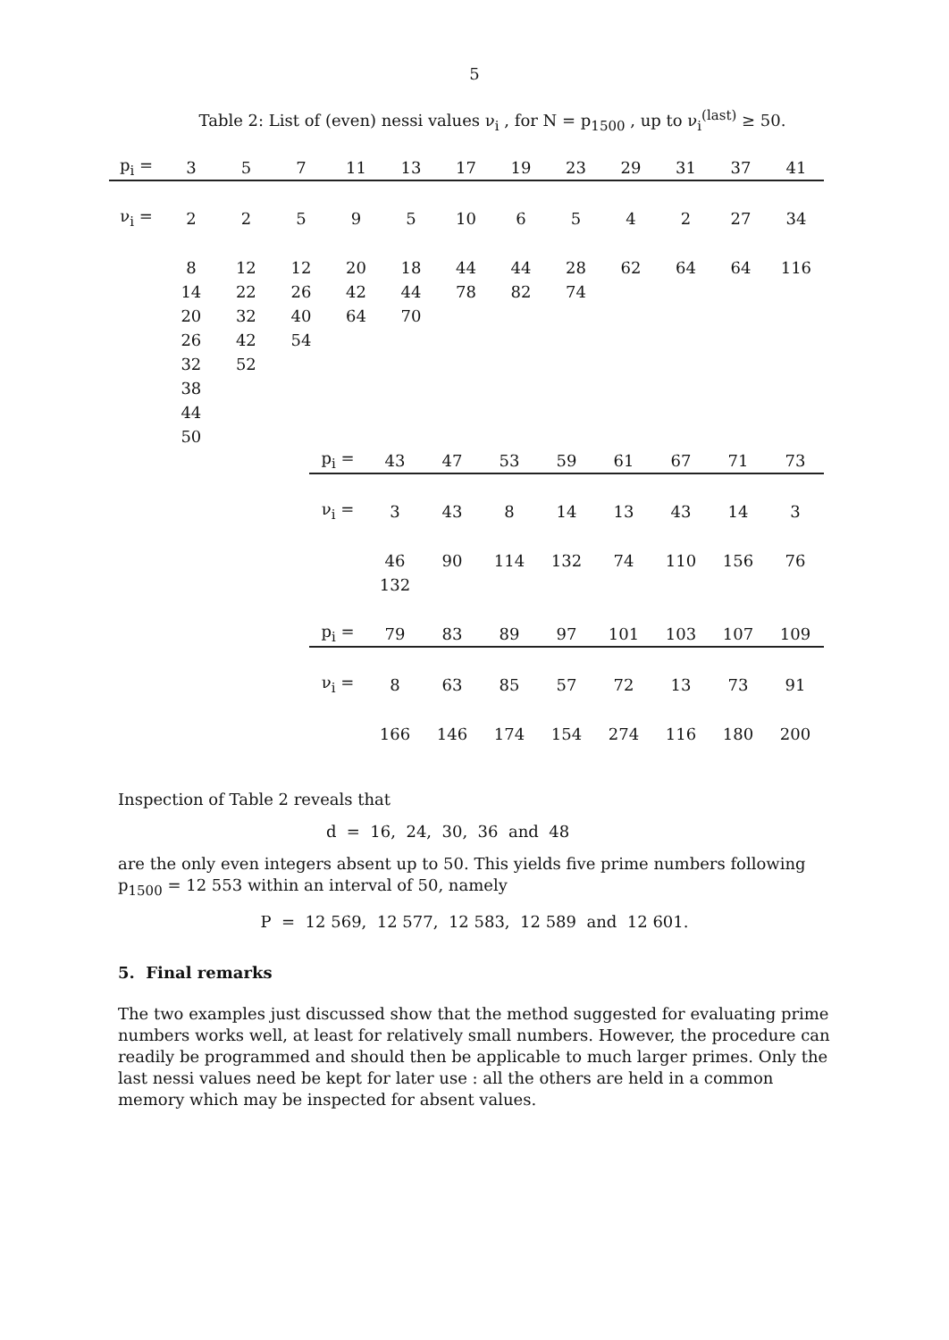5
Table 2: List of (even) nessi values ν<sub>i</sub> , for N = p<sub>1500</sub> , up to ν<sub>i</sub><sup>(last)</sup> ≥ 50.
| p<sub>i</sub> = | 3 | 5 | 7 | 11 | 13 | 17 | 19 | 23 | 29 | 31 | 37 | 41 |
| ν<sub>i</sub> = | 2 | 2 | 5 | 9 | 5 | 10 | 6 | 5 | 4 | 2 | 27 | 34 |
| | 8 | 12 | 12 | 20 | 18 | 44 | 44 | 28 | 62 | 64 | 64 | 116 |
| | 14 | 22 | 26 | 42 | 44 | 78 | 82 | 74 | | | | |
| | 20 | 32 | 40 | 64 | 70 | | | | | | | |
| | 26 | 42 | 54 | | | | | | | | | |
| | 32 | 52 | | | | | | | | | | |
| | 38 | | | | | | | | | | | |
| | 44 | | | | | | | | | | | |
| | 50 | | | | | | | | | | | |
| | p<sub>i</sub> = | 43 | 47 | 53 | 59 | 61 | 67 | 71 | 73 |
| | ν<sub>i</sub> = | 3 | 43 | 8 | 14 | 13 | 43 | 14 | 3 |
| | | 46 | 90 | 114 | 132 | 74 | 110 | 156 | 76 |
| | | 132 | | | | | | | |
| | p<sub>i</sub> = | 79 | 83 | 89 | 97 | 101 | 103 | 107 | 109 |
| | ν<sub>i</sub> = | 8 | 63 | 85 | 57 | 72 | 13 | 73 | 91 |
| | | 166 | 146 | 174 | 154 | 274 | 116 | 180 | 200 |
Inspection of Table 2 reveals that
d = 16, 24, 30, 36 and 48
are the only even integers absent up to 50. This yields five prime numbers following p<sub>1500</sub> = 12 553 within an interval of 50, namely
P = 12 569, 12 577, 12 583, 12 589 and 12 601.
5. Final remarks
The two examples just discussed show that the method suggested for evaluating prime numbers works well, at least for relatively small numbers. However, the procedure can readily be programmed and should then be applicable to much larger primes. Only the last nessi values need be kept for later use : all the others are held in a common memory which may be inspected for absent values.